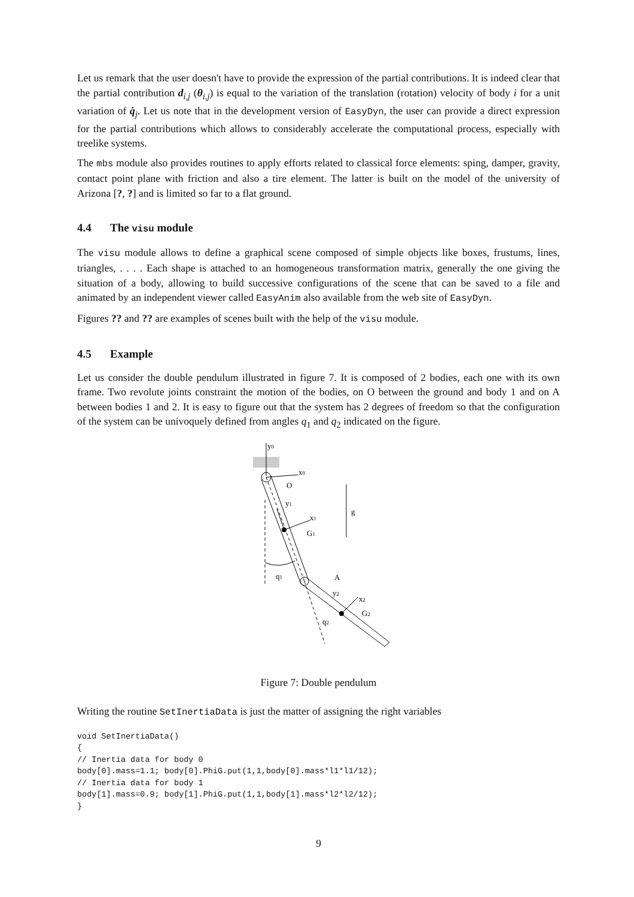Let us remark that the user doesn't have to provide the expression of the partial contributions. It is indeed clear that the partial contribution d<sub>i,j</sub> (θ<sub>i,j</sub>) is equal to the variation of the translation (rotation) velocity of body i for a unit variation of q̇<sub>j</sub>. Let us note that in the development version of EasyDyn, the user can provide a direct expression for the partial contributions which allows to considerably accelerate the computational process, especially with treelike systems.
The mbs module also provides routines to apply efforts related to classical force elements: sping, damper, gravity, contact point plane with friction and also a tire element. The latter is built on the model of the university of Arizona [?, ?] and is limited so far to a flat ground.
4.4 The visu module
The visu module allows to define a graphical scene composed of simple objects like boxes, frustums, lines, triangles, . . . . Each shape is attached to an homogeneous transformation matrix, generally the one giving the situation of a body, allowing to build successive configurations of the scene that can be saved to a file and animated by an independent viewer called EasyAnim also available from the web site of EasyDyn.
Figures ?? and ?? are examples of scenes built with the help of the visu module.
4.5 Example
Let us consider the double pendulum illustrated in figure 7. It is composed of 2 bodies, each one with its own frame. Two revolute joints constraint the motion of the bodies, on O between the ground and body 1 and on A between bodies 1 and 2. It is easy to figure out that the system has 2 degrees of freedom so that the configuration of the system can be univoquely defined from angles q<sub>1</sub> and q<sub>2</sub> indicated on the figure.
y0
x0
O
y1
x1
G1
g
q1
A
y2
x2
G2
q2
Figure 7: Double pendulum
Writing the routine SetInertiaData is just the matter of assigning the right variables
void SetInertiaData()
{
// Inertia data for body 0
body[0].mass=1.1; body[0].PhiG.put(1,1,body[0].mass*l1*l1/12);
// Inertia data for body 1
body[1].mass=0.9; body[1].PhiG.put(1,1,body[1].mass*l2*l2/12);
}
9